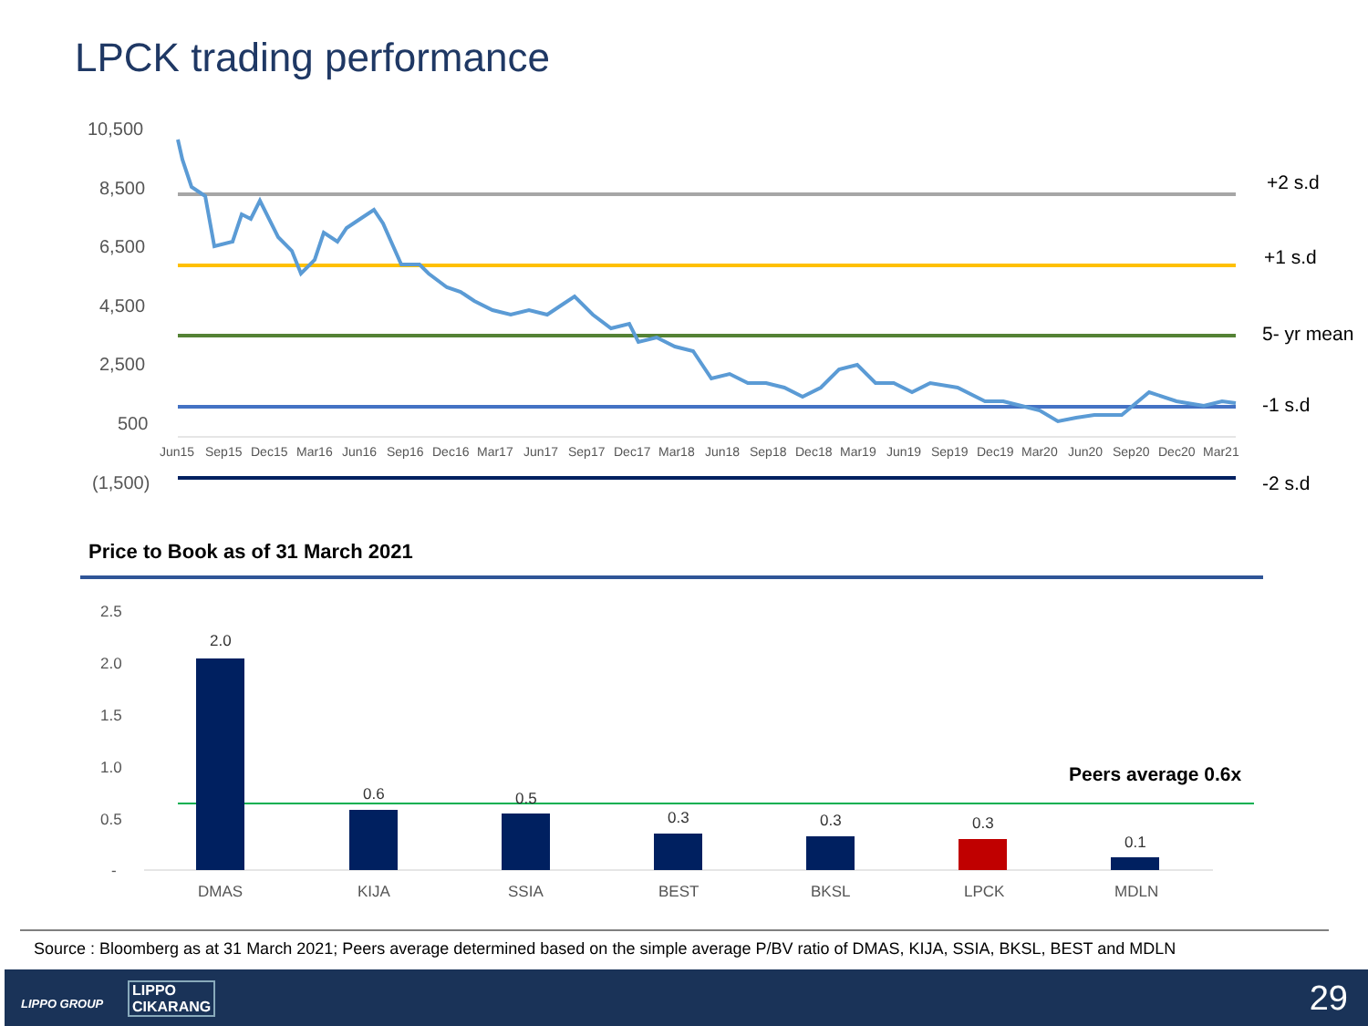LPCK trading performance
10,500
8,500
6,500
4,500
2,500
500
(1,500)
Jun15
Sep15
Dec15
Mar16
Jun16
Sep16
Dec16
Mar17
Jun17
Sep17
Dec17
Mar18
Jun18
Sep18
Dec18
Mar19
Jun19
Sep19
Dec19
Mar20
Jun20
Sep20
Dec20
Mar21
+2 s.d
+1 s.d
5- yr mean
-1 s.d
-2 s.d
2.5
2.0
1.5
1.0
0.5
-
2.0
0.6
0.5
0.3
0.3
0.3
0.1
DMAS
KIJA
SSIA
BEST
BKSL
LPCK
MDLN
Peers average 0.6x
Price to Book as of 31 March 2021
Source : Bloomberg as at 31 March 2021; Peers average determined based on the simple average P/BV ratio of DMAS, KIJA, SSIA, BKSL, BEST and MDLN
LIPPO GROUP
LIPPO
CIKARANG
29